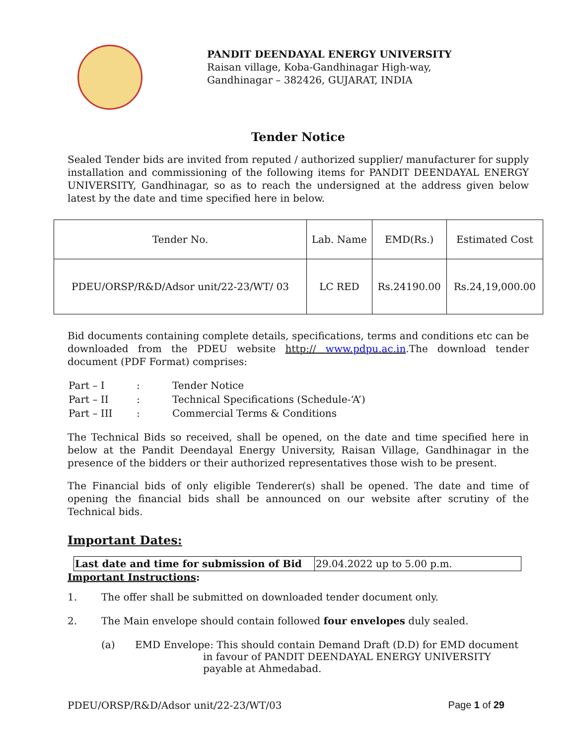PANDIT DEENDAYAL ENERGY UNIVERSITY
Raisan village, Koba-Gandhinagar High-way,
Gandhinagar – 382426, GUJARAT, INDIA
Tender Notice
Sealed Tender bids are invited from reputed / authorized supplier/ manufacturer for supply installation and commissioning of the following items for PANDIT DEENDAYAL ENERGY UNIVERSITY, Gandhinagar, so as to reach the undersigned at the address given below latest by the date and time specified here in below.
| Tender No. | Lab. Name | EMD(Rs.) | Estimated Cost |
| PDEU/ORSP/R&D/Adsor unit/22-23/WT/ 03 | LC RED | Rs.24190.00 | Rs.24,19,000.00 |
Bid documents containing complete details, specifications, terms and conditions etc can be downloaded from the PDEU website http:// www.pdpu.ac.in.The download tender document (PDF Format) comprises:
| Part – I | : | Tender Notice |
| Part – II | : | Technical Specifications (Schedule-‘A’) |
| Part – III | : | Commercial Terms & Conditions |
The Technical Bids so received, shall be opened, on the date and time specified here in below at the Pandit Deendayal Energy University, Raisan Village, Gandhinagar in the presence of the bidders or their authorized representatives those wish to be present.
The Financial bids of only eligible Tenderer(s) shall be opened. The date and time of opening the financial bids shall be announced on our website after scrutiny of the Technical bids.
Important Dates:
| Last date and time for submission of Bid | 29.04.2022 up to 5.00 p.m. |
Important Instructions:
1. The offer shall be submitted on downloaded tender document only.
2. The Main envelope should contain followed four envelopes duly sealed.
(a) EMD Envelope: This should contain Demand Draft (D.D) for EMD document
in favour of PANDIT DEENDAYAL ENERGY UNIVERSITY
payable at Ahmedabad.
PDEU/ORSP/R&D/Adsor unit/22-23/WT/03 Page 1 of 29